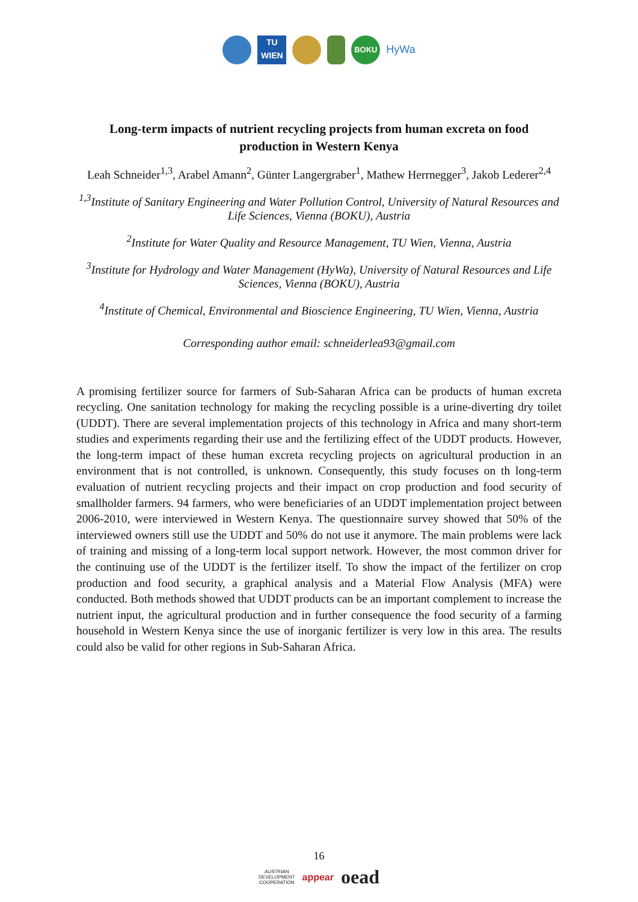TU
WIEN
BOKU
HyWa
Long-term impacts of nutrient recycling projects from human excreta on food production in Western Kenya
Leah Schneider<sup>1,3</sup>, Arabel Amann<sup>2</sup>, Günter Langergraber<sup>1</sup>, Mathew Herrnegger<sup>3</sup>, Jakob Lederer<sup>2,4</sup>
<sup>1,3</sup>Institute of Sanitary Engineering and Water Pollution Control, University of Natural Resources and Life Sciences, Vienna (BOKU), Austria
<sup>2</sup> Institute for Water Quality and Resource Management, TU Wien, Vienna, Austria
<sup>3</sup> Institute for Hydrology and Water Management (HyWa), University of Natural Resources and Life Sciences, Vienna (BOKU), Austria
<sup>4</sup> Institute of Chemical, Environmental and Bioscience Engineering, TU Wien, Vienna, Austria
Corresponding author email: schneiderlea93@gmail.com
A promising fertilizer source for farmers of Sub-Saharan Africa can be products of human excreta recycling. One sanitation technology for making the recycling possible is a urine-diverting dry toilet (UDDT). There are several implementation projects of this technology in Africa and many short-term studies and experiments regarding their use and the fertilizing effect of the UDDT products. However, the long-term impact of these human excreta recycling projects on agricultural production in an environment that is not controlled, is unknown. Consequently, this study focuses on th long-term evaluation of nutrient recycling projects and their impact on crop production and food security of smallholder farmers. 94 farmers, who were beneficiaries of an UDDT implementation project between 2006-2010, were interviewed in Western Kenya. The questionnaire survey showed that 50% of the interviewed owners still use the UDDT and 50% do not use it anymore. The main problems were lack of training and missing of a long-term local support network. However, the most common driver for the continuing use of the UDDT is the fertilizer itself. To show the impact of the fertilizer on crop production and food security, a graphical analysis and a Material Flow Analysis (MFA) were conducted. Both methods showed that UDDT products can be an important complement to increase the nutrient input, the agricultural production and in further consequence the food security of a farming household in Western Kenya since the use of inorganic fertilizer is very low in this area. The results could also be valid for other regions in Sub-Saharan Africa.
16
AUSTRIAN
DEVELOPMENT
COOPERATION appear oead